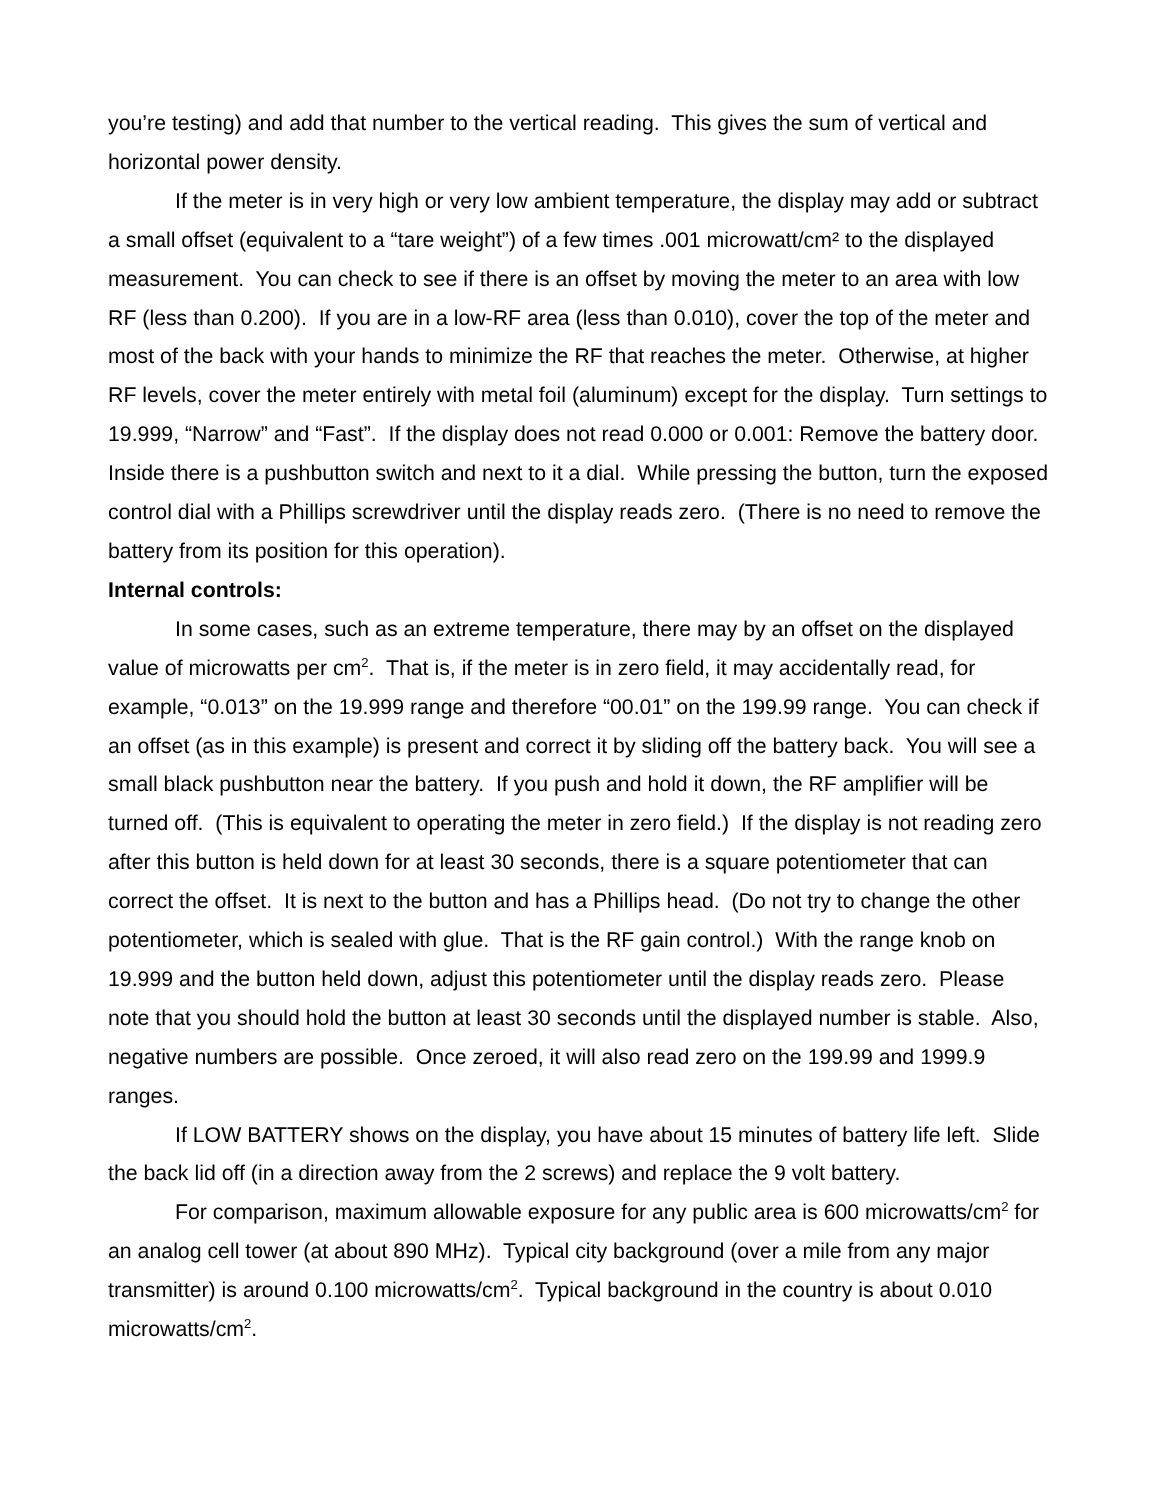you’re testing) and add that number to the vertical reading. This gives the sum of vertical and horizontal power density.
If the meter is in very high or very low ambient temperature, the display may add or subtract a small offset (equivalent to a “tare weight”) of a few times .001 microwatt/cm² to the displayed measurement. You can check to see if there is an offset by moving the meter to an area with low RF (less than 0.200). If you are in a low-RF area (less than 0.010), cover the top of the meter and most of the back with your hands to minimize the RF that reaches the meter. Otherwise, at higher RF levels, cover the meter entirely with metal foil (aluminum) except for the display. Turn settings to 19.999, “Narrow” and “Fast”. If the display does not read 0.000 or 0.001: Remove the battery door. Inside there is a pushbutton switch and next to it a dial. While pressing the button, turn the exposed control dial with a Phillips screwdriver until the display reads zero. (There is no need to remove the battery from its position for this operation).
Internal controls:
In some cases, such as an extreme temperature, there may by an offset on the displayed value of microwatts per cm<sup>2</sup>. That is, if the meter is in zero field, it may accidentally read, for example, “0.013” on the 19.999 range and therefore “00.01” on the 199.99 range. You can check if an offset (as in this example) is present and correct it by sliding off the battery back. You will see a small black pushbutton near the battery. If you push and hold it down, the RF amplifier will be turned off. (This is equivalent to operating the meter in zero field.) If the display is not reading zero after this button is held down for at least 30 seconds, there is a square potentiometer that can correct the offset. It is next to the button and has a Phillips head. (Do not try to change the other potentiometer, which is sealed with glue. That is the RF gain control.) With the range knob on 19.999 and the button held down, adjust this potentiometer until the display reads zero. Please note that you should hold the button at least 30 seconds until the displayed number is stable. Also, negative numbers are possible. Once zeroed, it will also read zero on the 199.99 and 1999.9 ranges.
If LOW BATTERY shows on the display, you have about 15 minutes of battery life left. Slide the back lid off (in a direction away from the 2 screws) and replace the 9 volt battery.
For comparison, maximum allowable exposure for any public area is 600 microwatts/cm<sup>2</sup> for an analog cell tower (at about 890 MHz). Typical city background (over a mile from any major transmitter) is around 0.100 microwatts/cm<sup>2</sup>. Typical background in the country is about 0.010 microwatts/cm<sup>2</sup>.